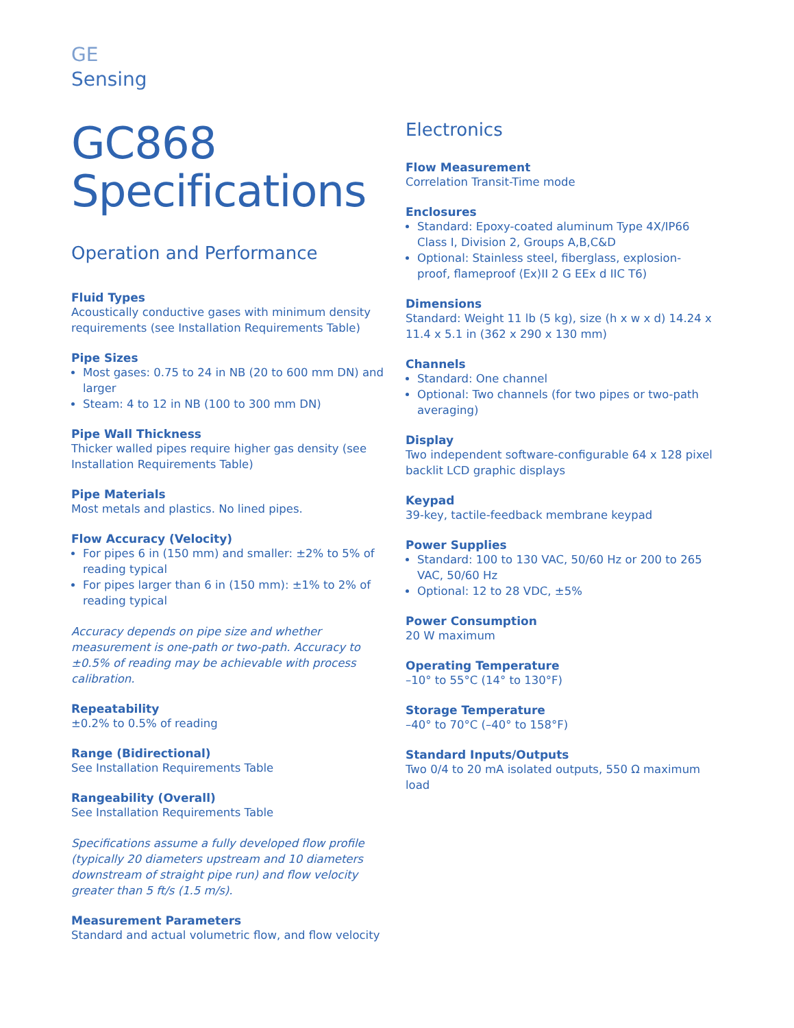GE
Sensing
GC868
Specifications
Operation and Performance
Fluid Types
Acoustically conductive gases with minimum density requirements (see Installation Requirements Table)
Pipe Sizes
Most gases: 0.75 to 24 in NB (20 to 600 mm DN) and larger
Steam: 4 to 12 in NB (100 to 300 mm DN)
Pipe Wall Thickness
Thicker walled pipes require higher gas density (see Installation Requirements Table)
Pipe Materials
Most metals and plastics. No lined pipes.
Flow Accuracy (Velocity)
For pipes 6 in (150 mm) and smaller: ±2% to 5% of reading typical
For pipes larger than 6 in (150 mm): ±1% to 2% of reading typical
Accuracy depends on pipe size and whether measurement is one-path or two-path. Accuracy to ±0.5% of reading may be achievable with process calibration.
Repeatability
±0.2% to 0.5% of reading
Range (Bidirectional)
See Installation Requirements Table
Rangeability (Overall)
See Installation Requirements Table
Specifications assume a fully developed flow profile (typically 20 diameters upstream and 10 diameters downstream of straight pipe run) and flow velocity greater than 5 ft/s (1.5 m/s).
Measurement Parameters
Standard and actual volumetric flow, and flow velocity
Electronics
Flow Measurement
Correlation Transit-Time mode
Enclosures
Standard: Epoxy-coated aluminum Type 4X/IP66 Class I, Division 2, Groups A,B,C&D
Optional: Stainless steel, fiberglass, explosion-proof, flameproof ⟨Ex⟩II 2 G EEx d IIC T6)
Dimensions
Standard: Weight 11 lb (5 kg), size (h x w x d) 14.24 x 11.4 x 5.1 in (362 x 290 x 130 mm)
Channels
Standard: One channel
Optional: Two channels (for two pipes or two-path averaging)
Display
Two independent software-configurable 64 x 128 pixel backlit LCD graphic displays
Keypad
39-key, tactile-feedback membrane keypad
Power Supplies
Standard: 100 to 130 VAC, 50/60 Hz or 200 to 265 VAC, 50/60 Hz
Optional: 12 to 28 VDC, ±5%
Power Consumption
20 W maximum
Operating Temperature
–10° to 55°C (14° to 130°F)
Storage Temperature
–40° to 70°C (–40° to 158°F)
Standard Inputs/Outputs
Two 0/4 to 20 mA isolated outputs, 550 Ω maximum load